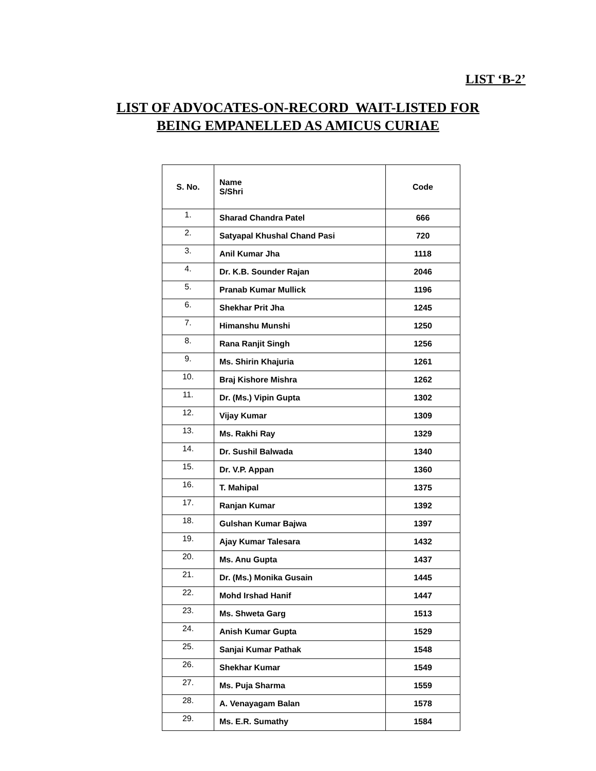LIST ‘B-2’
LIST OF ADVOCATES-ON-RECORD WAIT-LISTED FOR
BEING EMPANELLED AS AMICUS CURIAE
| S. No. | Name S/Shri | Code |
| --- | --- | --- |
| 1. | Sharad Chandra Patel | 666 |
| 2. | Satyapal Khushal Chand Pasi | 720 |
| 3. | Anil Kumar Jha | 1118 |
| 4. | Dr. K.B. Sounder Rajan | 2046 |
| 5. | Pranab Kumar Mullick | 1196 |
| 6. | Shekhar Prit Jha | 1245 |
| 7. | Himanshu Munshi | 1250 |
| 8. | Rana Ranjit Singh | 1256 |
| 9. | Ms. Shirin Khajuria | 1261 |
| 10. | Braj Kishore Mishra | 1262 |
| 11. | Dr. (Ms.) Vipin Gupta | 1302 |
| 12. | Vijay Kumar | 1309 |
| 13. | Ms. Rakhi Ray | 1329 |
| 14. | Dr. Sushil Balwada | 1340 |
| 15. | Dr. V.P. Appan | 1360 |
| 16. | T. Mahipal | 1375 |
| 17. | Ranjan Kumar | 1392 |
| 18. | Gulshan Kumar Bajwa | 1397 |
| 19. | Ajay Kumar Talesara | 1432 |
| 20. | Ms. Anu Gupta | 1437 |
| 21. | Dr. (Ms.) Monika Gusain | 1445 |
| 22. | Mohd Irshad Hanif | 1447 |
| 23. | Ms. Shweta Garg | 1513 |
| 24. | Anish Kumar Gupta | 1529 |
| 25. | Sanjai Kumar Pathak | 1548 |
| 26. | Shekhar Kumar | 1549 |
| 27. | Ms. Puja Sharma | 1559 |
| 28. | A. Venayagam Balan | 1578 |
| 29. | Ms. E.R. Sumathy | 1584 |